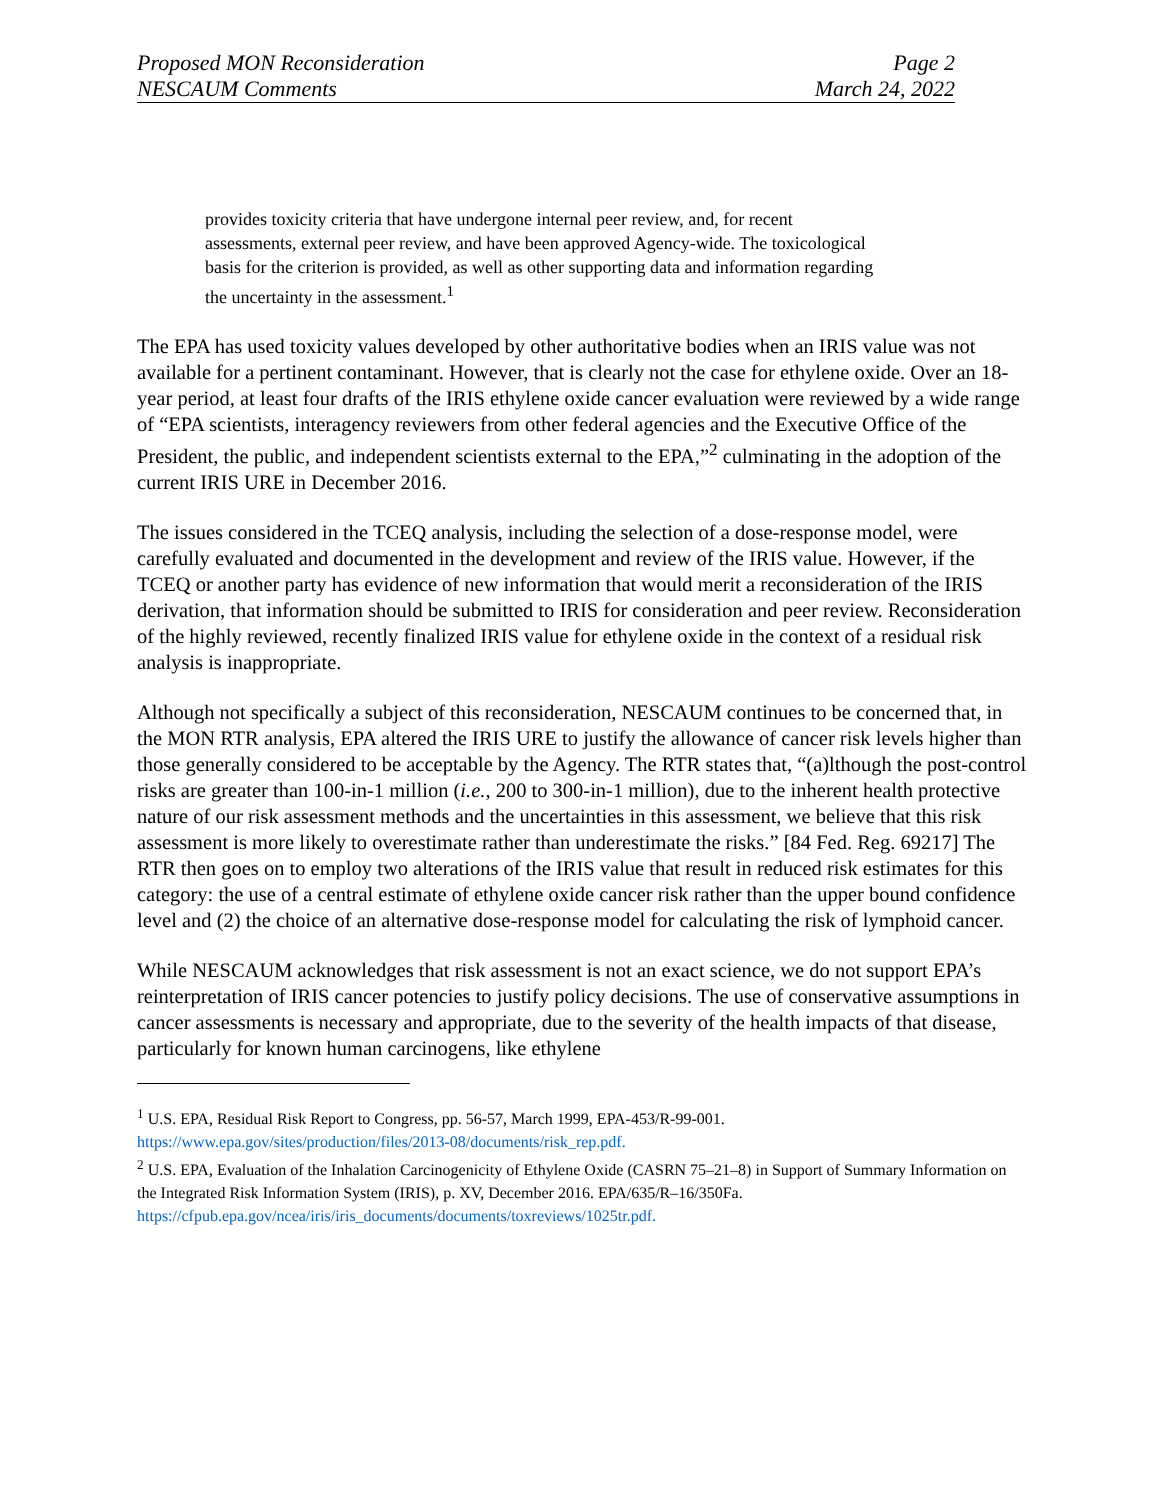Proposed MON Reconsideration Page 2
NESCAUM Comments March 24, 2022
provides toxicity criteria that have undergone internal peer review, and, for recent assessments, external peer review, and have been approved Agency-wide. The toxicological basis for the criterion is provided, as well as other supporting data and information regarding the uncertainty in the assessment.<sup>1</sup>
The EPA has used toxicity values developed by other authoritative bodies when an IRIS value was not available for a pertinent contaminant. However, that is clearly not the case for ethylene oxide. Over an 18-year period, at least four drafts of the IRIS ethylene oxide cancer evaluation were reviewed by a wide range of “EPA scientists, interagency reviewers from other federal agencies and the Executive Office of the President, the public, and independent scientists external to the EPA,”<sup>2</sup> culminating in the adoption of the current IRIS URE in December 2016.
The issues considered in the TCEQ analysis, including the selection of a dose-response model, were carefully evaluated and documented in the development and review of the IRIS value. However, if the TCEQ or another party has evidence of new information that would merit a reconsideration of the IRIS derivation, that information should be submitted to IRIS for consideration and peer review. Reconsideration of the highly reviewed, recently finalized IRIS value for ethylene oxide in the context of a residual risk analysis is inappropriate.
Although not specifically a subject of this reconsideration, NESCAUM continues to be concerned that, in the MON RTR analysis, EPA altered the IRIS URE to justify the allowance of cancer risk levels higher than those generally considered to be acceptable by the Agency. The RTR states that, “(a)lthough the post-control risks are greater than 100-in-1 million (i.e., 200 to 300-in-1 million), due to the inherent health protective nature of our risk assessment methods and the uncertainties in this assessment, we believe that this risk assessment is more likely to overestimate rather than underestimate the risks.” [84 Fed. Reg. 69217] The RTR then goes on to employ two alterations of the IRIS value that result in reduced risk estimates for this category: the use of a central estimate of ethylene oxide cancer risk rather than the upper bound confidence level and (2) the choice of an alternative dose-response model for calculating the risk of lymphoid cancer.
While NESCAUM acknowledges that risk assessment is not an exact science, we do not support EPA’s reinterpretation of IRIS cancer potencies to justify policy decisions. The use of conservative assumptions in cancer assessments is necessary and appropriate, due to the severity of the health impacts of that disease, particularly for known human carcinogens, like ethylene
<sup>1</sup> U.S. EPA, Residual Risk Report to Congress, pp. 56-57, March 1999, EPA-453/R-99-001. https://www.epa.gov/sites/production/files/2013-08/documents/risk_rep.pdf.
<sup>2</sup> U.S. EPA, Evaluation of the Inhalation Carcinogenicity of Ethylene Oxide (CASRN 75–21–8) in Support of Summary Information on the Integrated Risk Information System (IRIS), p. XV, December 2016. EPA/635/R–16/350Fa. https://cfpub.epa.gov/ncea/iris/iris_documents/documents/toxreviews/1025tr.pdf.